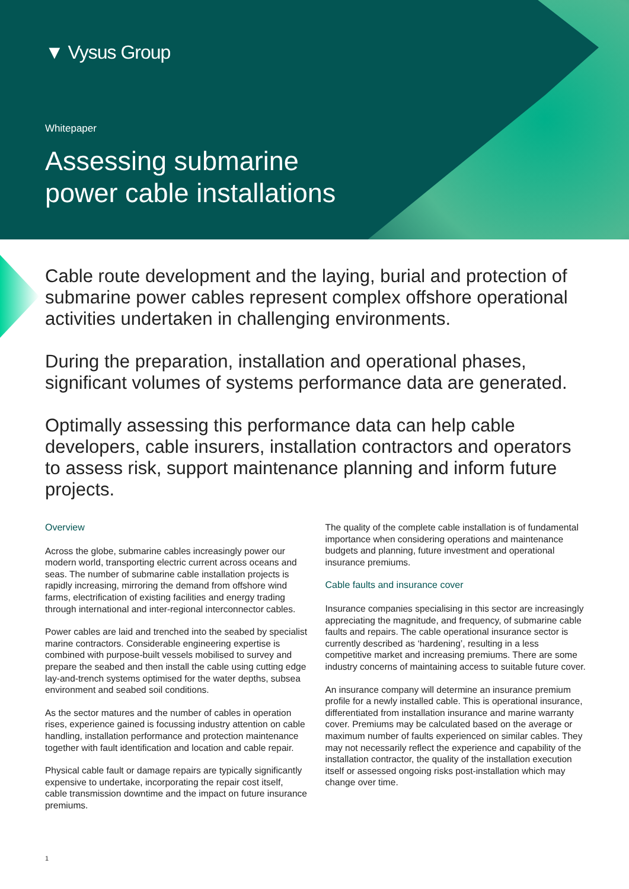▼ Vysus Group
Whitepaper
Assessing submarine
power cable installations
Cable route development and the laying, burial and protection of submarine power cables represent complex offshore operational activities undertaken in challenging environments.
During the preparation, installation and operational phases, significant volumes of systems performance data are generated.
Optimally assessing this performance data can help cable developers, cable insurers, installation contractors and operators to assess risk, support maintenance planning and inform future projects.
Overview
Across the globe, submarine cables increasingly power our modern world, transporting electric current across oceans and seas. The number of submarine cable installation projects is rapidly increasing, mirroring the demand from offshore wind farms, electrification of existing facilities and energy trading through international and inter-regional interconnector cables.
Power cables are laid and trenched into the seabed by specialist marine contractors. Considerable engineering expertise is combined with purpose-built vessels mobilised to survey and prepare the seabed and then install the cable using cutting edge lay-and-trench systems optimised for the water depths, subsea environment and seabed soil conditions.
As the sector matures and the number of cables in operation rises, experience gained is focussing industry attention on cable handling, installation performance and protection maintenance together with fault identification and location and cable repair.
Physical cable fault or damage repairs are typically significantly expensive to undertake, incorporating the repair cost itself, cable transmission downtime and the impact on future insurance premiums.
The quality of the complete cable installation is of fundamental importance when considering operations and maintenance budgets and planning, future investment and operational insurance premiums.
Cable faults and insurance cover
Insurance companies specialising in this sector are increasingly appreciating the magnitude, and frequency, of submarine cable faults and repairs. The cable operational insurance sector is currently described as ‘hardening’, resulting in a less competitive market and increasing premiums. There are some industry concerns of maintaining access to suitable future cover.
An insurance company will determine an insurance premium profile for a newly installed cable. This is operational insurance, differentiated from installation insurance and marine warranty cover. Premiums may be calculated based on the average or maximum number of faults experienced on similar cables. They may not necessarily reflect the experience and capability of the installation contractor, the quality of the installation execution itself or assessed ongoing risks post-installation which may change over time.
1